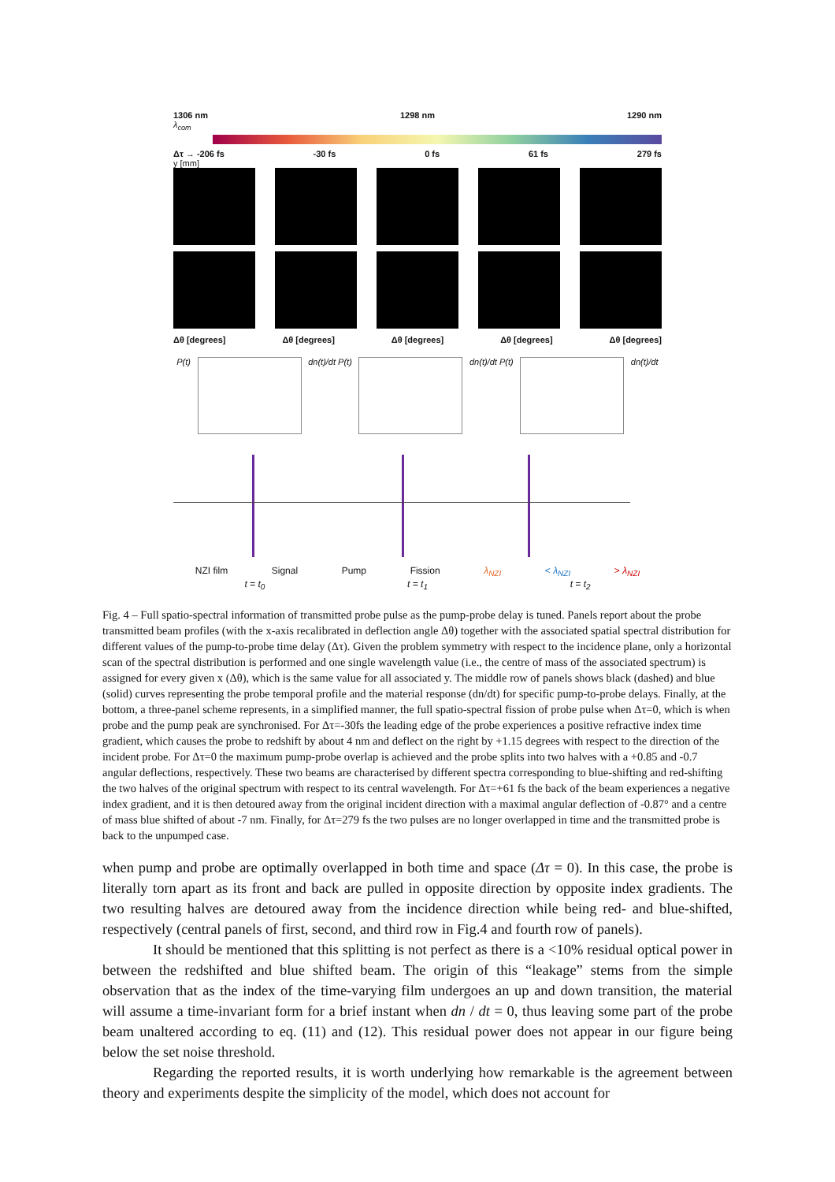1306 nm 1298 nm 1290 nm
λ<sub>com</sub>
Δτ → -206 fs -30 fs 0 fs 61 fs 279 fs
y [mm]
Δθ [degrees] Δθ [degrees] Δθ [degrees] Δθ [degrees] Δθ [degrees]
P(t) dn(t)/dt P(t) dn(t)/dt P(t) dn(t)/dt
NZI film Signal Pump Fission λ<sub>NZI</sub> < λ<sub>NZI</sub> > λ<sub>NZI</sub>
t = t<sub>0</sub> t = t<sub>1</sub> t = t<sub>2</sub>
Fig. 4 – Full spatio-spectral information of transmitted probe pulse as the pump-probe delay is tuned. Panels report about the probe transmitted beam profiles (with the x-axis recalibrated in deflection angle Δθ) together with the associated spatial spectral distribution for different values of the pump-to-probe time delay (Δτ). Given the problem symmetry with respect to the incidence plane, only a horizontal scan of the spectral distribution is performed and one single wavelength value (i.e., the centre of mass of the associated spectrum) is assigned for every given x (Δθ), which is the same value for all associated y. The middle row of panels shows black (dashed) and blue (solid) curves representing the probe temporal profile and the material response (dn/dt) for specific pump-to-probe delays. Finally, at the bottom, a three-panel scheme represents, in a simplified manner, the full spatio-spectral fission of probe pulse when Δτ=0, which is when probe and the pump peak are synchronised. For Δτ=-30fs the leading edge of the probe experiences a positive refractive index time gradient, which causes the probe to redshift by about 4 nm and deflect on the right by +1.15 degrees with respect to the direction of the incident probe. For Δτ=0 the maximum pump-probe overlap is achieved and the probe splits into two halves with a +0.85 and -0.7 angular deflections, respectively. These two beams are characterised by different spectra corresponding to blue-shifting and red-shifting the two halves of the original spectrum with respect to its central wavelength. For Δτ=+61 fs the back of the beam experiences a negative index gradient, and it is then detoured away from the original incident direction with a maximal angular deflection of -0.87° and a centre of mass blue shifted of about -7 nm. Finally, for Δτ=279 fs the two pulses are no longer overlapped in time and the transmitted probe is back to the unpumped case.
when pump and probe are optimally overlapped in both time and space (Δτ = 0). In this case, the probe is literally torn apart as its front and back are pulled in opposite direction by opposite index gradients. The two resulting halves are detoured away from the incidence direction while being red- and blue-shifted, respectively (central panels of first, second, and third row in Fig.4 and fourth row of panels).
It should be mentioned that this splitting is not perfect as there is a <10% residual optical power in between the redshifted and blue shifted beam. The origin of this “leakage” stems from the simple observation that as the index of the time-varying film undergoes an up and down transition, the material will assume a time-invariant form for a brief instant when dn / dt = 0, thus leaving some part of the probe beam unaltered according to eq. (11) and (12). This residual power does not appear in our figure being below the set noise threshold.
Regarding the reported results, it is worth underlying how remarkable is the agreement between theory and experiments despite the simplicity of the model, which does not account for